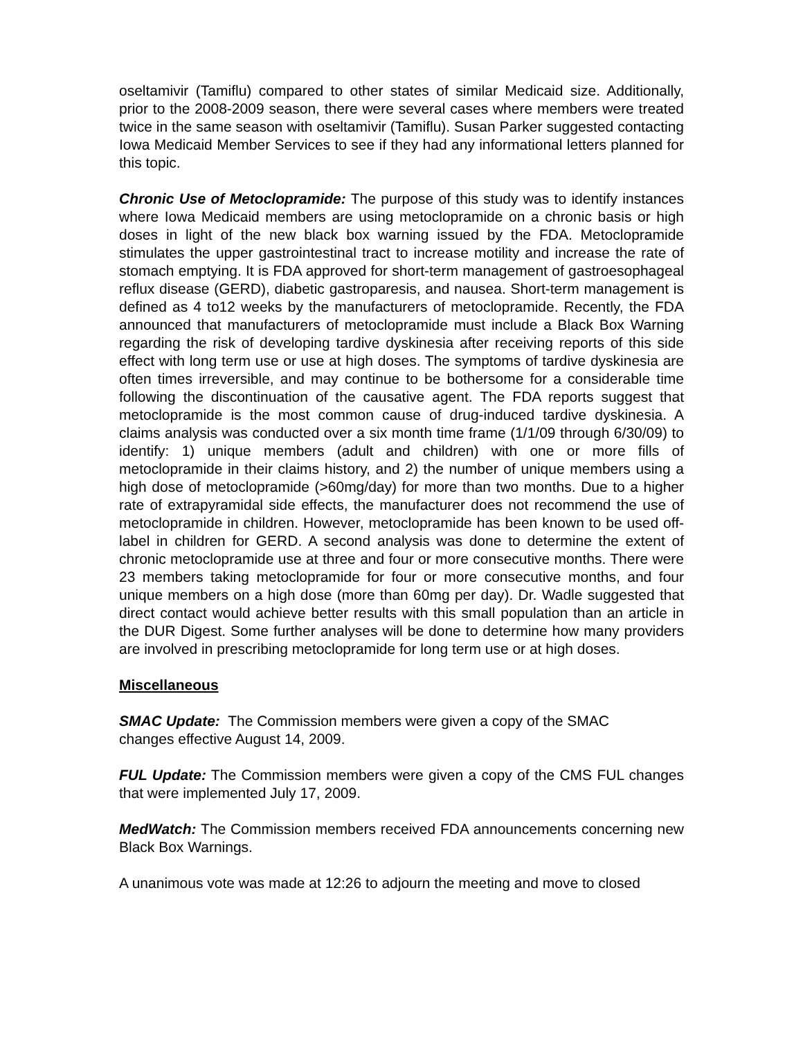oseltamivir (Tamiflu) compared to other states of similar Medicaid size. Additionally, prior to the 2008-2009 season, there were several cases where members were treated twice in the same season with oseltamivir (Tamiflu). Susan Parker suggested contacting Iowa Medicaid Member Services to see if they had any informational letters planned for this topic.
Chronic Use of Metoclopramide: The purpose of this study was to identify instances where Iowa Medicaid members are using metoclopramide on a chronic basis or high doses in light of the new black box warning issued by the FDA. Metoclopramide stimulates the upper gastrointestinal tract to increase motility and increase the rate of stomach emptying. It is FDA approved for short-term management of gastroesophageal reflux disease (GERD), diabetic gastroparesis, and nausea. Short-term management is defined as 4 to12 weeks by the manufacturers of metoclopramide. Recently, the FDA announced that manufacturers of metoclopramide must include a Black Box Warning regarding the risk of developing tardive dyskinesia after receiving reports of this side effect with long term use or use at high doses. The symptoms of tardive dyskinesia are often times irreversible, and may continue to be bothersome for a considerable time following the discontinuation of the causative agent. The FDA reports suggest that metoclopramide is the most common cause of drug-induced tardive dyskinesia. A claims analysis was conducted over a six month time frame (1/1/09 through 6/30/09) to identify: 1) unique members (adult and children) with one or more fills of metoclopramide in their claims history, and 2) the number of unique members using a high dose of metoclopramide (>60mg/day) for more than two months. Due to a higher rate of extrapyramidal side effects, the manufacturer does not recommend the use of metoclopramide in children. However, metoclopramide has been known to be used off-label in children for GERD. A second analysis was done to determine the extent of chronic metoclopramide use at three and four or more consecutive months. There were 23 members taking metoclopramide for four or more consecutive months, and four unique members on a high dose (more than 60mg per day). Dr. Wadle suggested that direct contact would achieve better results with this small population than an article in the DUR Digest. Some further analyses will be done to determine how many providers are involved in prescribing metoclopramide for long term use or at high doses.
Miscellaneous
SMAC Update: The Commission members were given a copy of the SMAC
changes effective August 14, 2009.
FUL Update: The Commission members were given a copy of the CMS FUL changes that were implemented July 17, 2009.
MedWatch: The Commission members received FDA announcements concerning new Black Box Warnings.
A unanimous vote was made at 12:26 to adjourn the meeting and move to closed